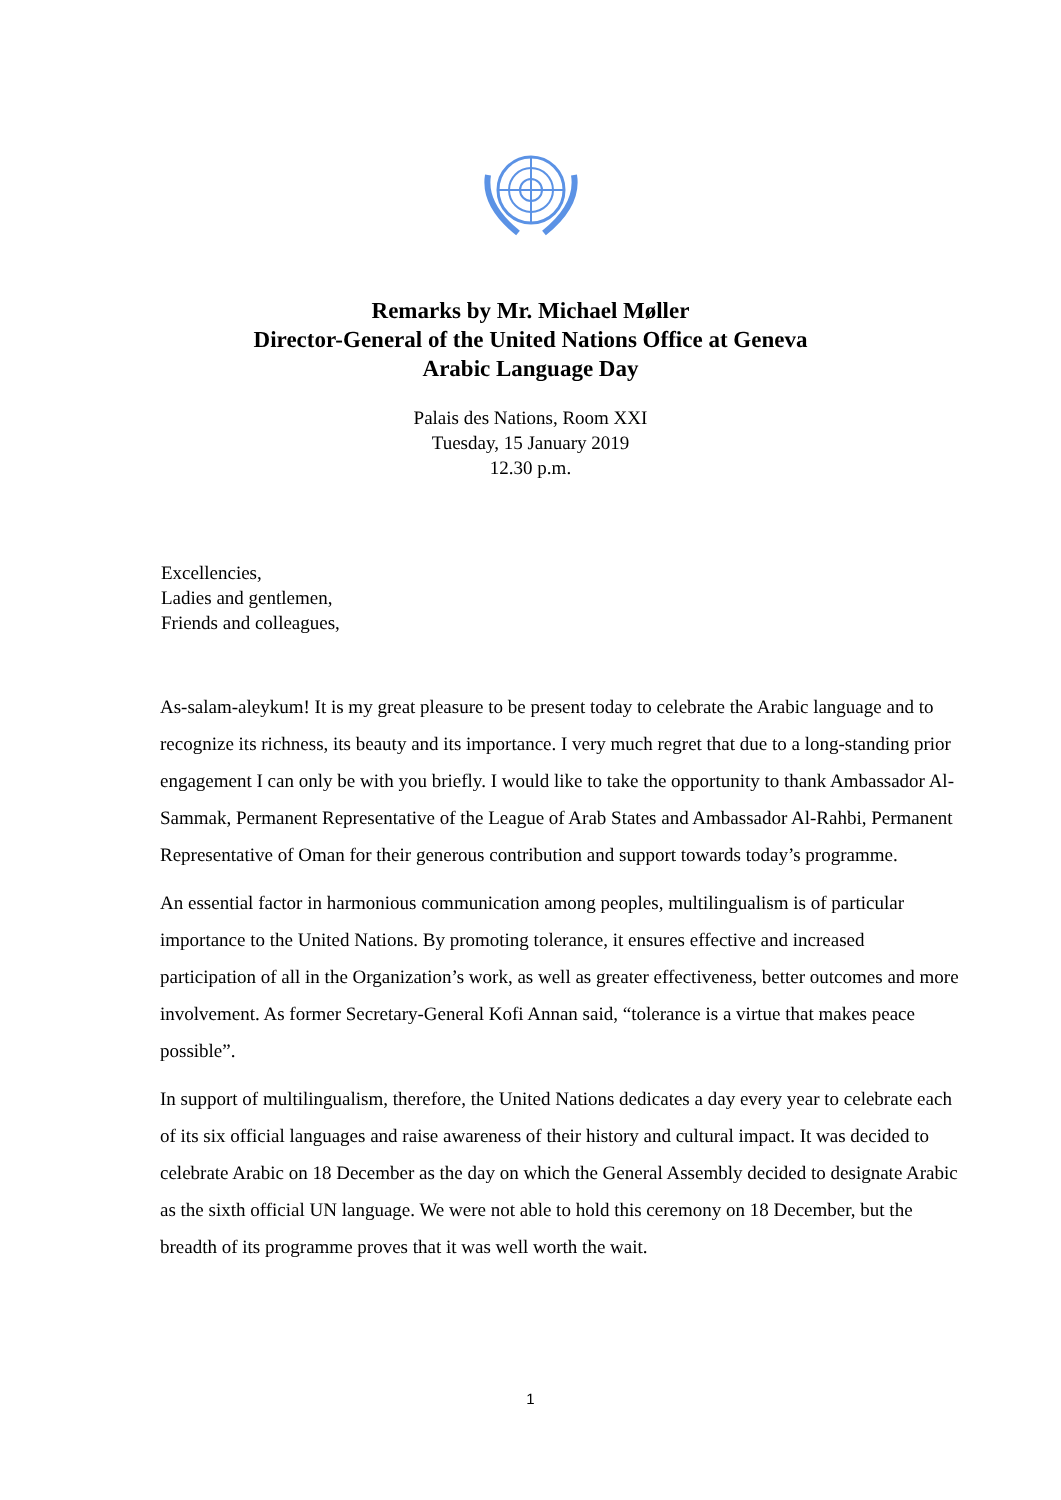Remarks by Mr. Michael Møller
Director-General of the United Nations Office at Geneva
Arabic Language Day
Palais des Nations, Room XXI
Tuesday, 15 January 2019
12.30 p.m.
Excellencies,
Ladies and gentlemen,
Friends and colleagues,
As-salam-aleykum! It is my great pleasure to be present today to celebrate the Arabic language and to recognize its richness, its beauty and its importance. I very much regret that due to a long-standing prior engagement I can only be with you briefly. I would like to take the opportunity to thank Ambassador Al-Sammak, Permanent Representative of the League of Arab States and Ambassador Al-Rahbi, Permanent Representative of Oman for their generous contribution and support towards today’s programme.
An essential factor in harmonious communication among peoples, multilingualism is of particular importance to the United Nations. By promoting tolerance, it ensures effective and increased participation of all in the Organization’s work, as well as greater effectiveness, better outcomes and more involvement. As former Secretary-General Kofi Annan said, “tolerance is a virtue that makes peace possible”.
In support of multilingualism, therefore, the United Nations dedicates a day every year to celebrate each of its six official languages and raise awareness of their history and cultural impact. It was decided to celebrate Arabic on 18 December as the day on which the General Assembly decided to designate Arabic as the sixth official UN language. We were not able to hold this ceremony on 18 December, but the breadth of its programme proves that it was well worth the wait.
1